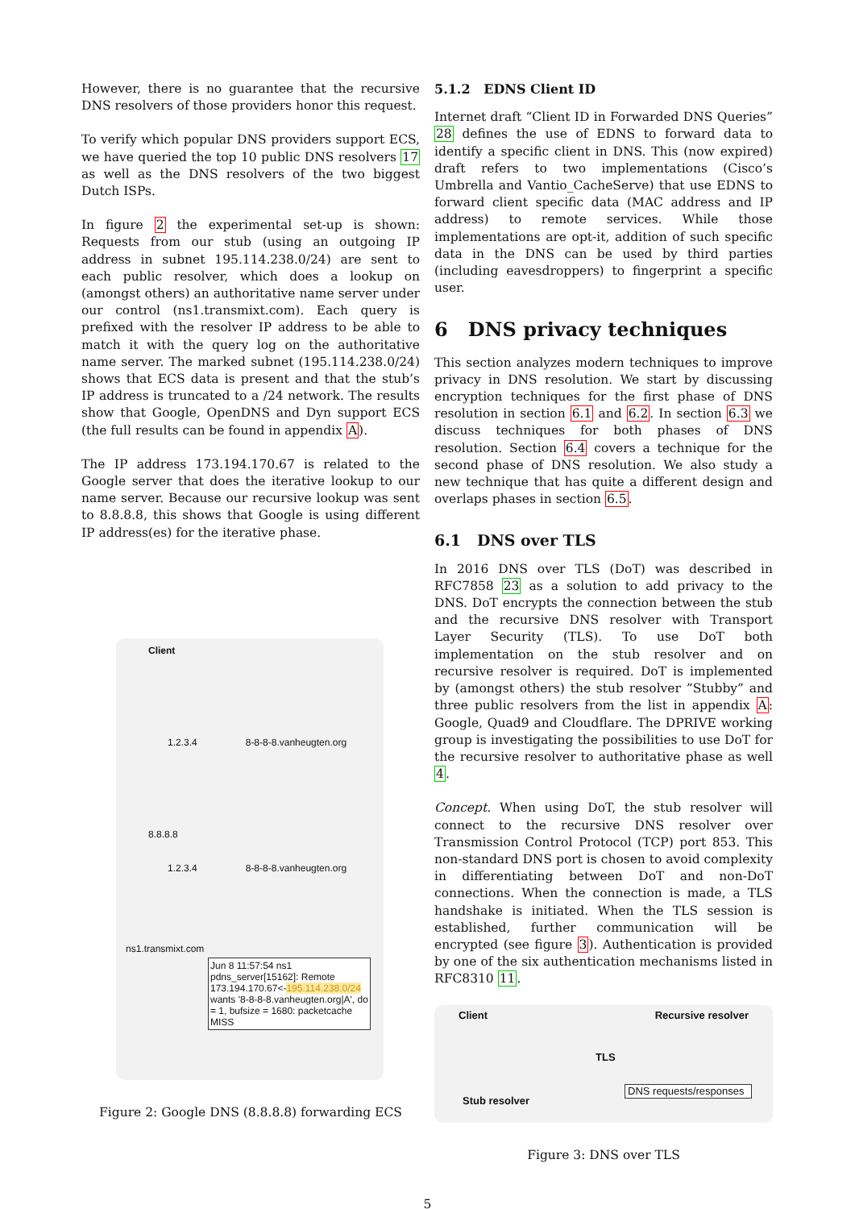However, there is no guarantee that the recursive DNS resolvers of those providers honor this request.
To verify which popular DNS providers support ECS, we have queried the top 10 public DNS resolvers 17 as well as the DNS resolvers of the two biggest Dutch ISPs.
In figure 2 the experimental set-up is shown: Requests from our stub (using an outgoing IP address in subnet 195.114.238.0/24) are sent to each public resolver, which does a lookup on (amongst others) an authoritative name server under our control (ns1.transmixt.com). Each query is prefixed with the resolver IP address to be able to match it with the query log on the authoritative name server. The marked subnet (195.114.238.0/24) shows that ECS data is present and that the stub’s IP address is truncated to a /24 network. The results show that Google, OpenDNS and Dyn support ECS (the full results can be found in appendix A).
The IP address 173.194.170.67 is related to the Google server that does the iterative lookup to our name server. Because our recursive lookup was sent to 8.8.8.8, this shows that Google is using different IP address(es) for the iterative phase.
Client
1.2.3.4 8-8-8-8.vanheugten.org
8.8.8.8
1.2.3.4 8-8-8-8.vanheugten.org
ns1.transmixt.com
Jun 8 11:57:54 ns1 pdns_server[15162]: Remote 173.194.170.67<-195.114.238.0/24 wants '8-8-8-8.vanheugten.org|A', do = 1, bufsize = 1680: packetcache MISS
Figure 2: Google DNS (8.8.8.8) forwarding ECS
5.1.2 EDNS Client ID
Internet draft “Client ID in Forwarded DNS Queries” 28 defines the use of EDNS to forward data to identify a specific client in DNS. This (now expired) draft refers to two implementations (Cisco’s Umbrella and Vantio_CacheServe) that use EDNS to forward client specific data (MAC address and IP address) to remote services. While those implementations are opt-it, addition of such specific data in the DNS can be used by third parties (including eavesdroppers) to fingerprint a specific user.
6 DNS privacy techniques
This section analyzes modern techniques to improve privacy in DNS resolution. We start by discussing encryption techniques for the first phase of DNS resolution in section 6.1 and 6.2. In section 6.3 we discuss techniques for both phases of DNS resolution. Section 6.4 covers a technique for the second phase of DNS resolution. We also study a new technique that has quite a different design and overlaps phases in section 6.5.
6.1 DNS over TLS
In 2016 DNS over TLS (DoT) was described in RFC7858 23 as a solution to add privacy to the DNS. DoT encrypts the connection between the stub and the recursive DNS resolver with Transport Layer Security (TLS). To use DoT both implementation on the stub resolver and on recursive resolver is required. DoT is implemented by (amongst others) the stub resolver ”Stubby” and three public resolvers from the list in appendix A: Google, Quad9 and Cloudflare. The DPRIVE working group is investigating the possibilities to use DoT for the recursive resolver to authoritative phase as well 4.
Concept. When using DoT, the stub resolver will connect to the recursive DNS resolver over Transmission Control Protocol (TCP) port 853. This non-standard DNS port is chosen to avoid complexity in differentiating between DoT and non-DoT connections. When the connection is made, a TLS handshake is initiated. When the TLS session is established, further communication will be encrypted (see figure 3). Authentication is provided by one of the six authentication mechanisms listed in RFC8310 11.
Client Recursive resolver
TLS
DNS requests/responses
Stub resolver
Figure 3: DNS over TLS
5